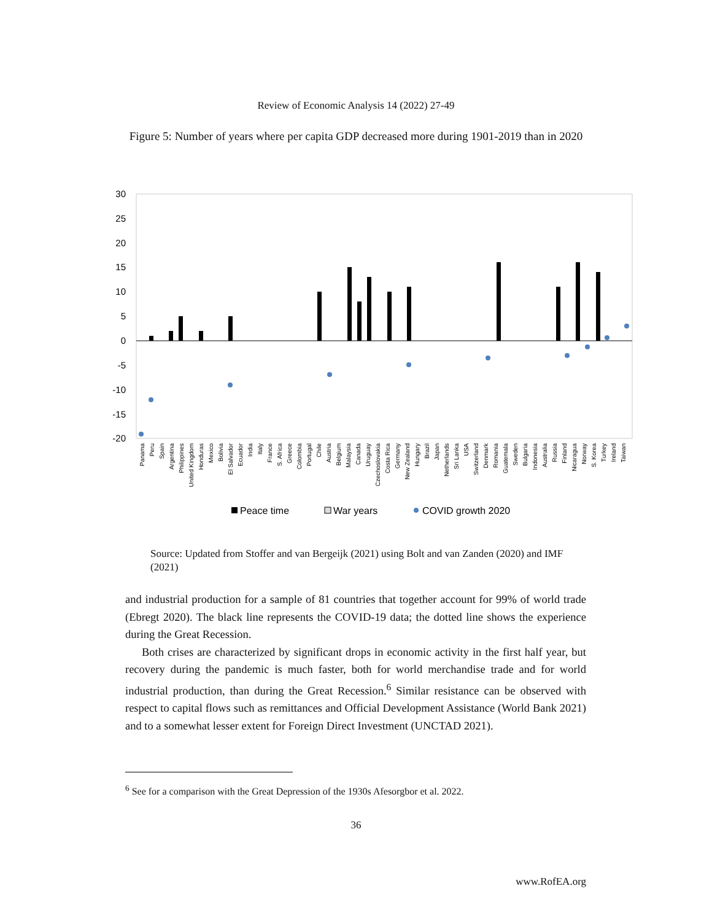Review of Economic Analysis 14 (2022) 27-49
Figure 5: Number of years where per capita GDP decreased more during 1901-2019 than in 2020
30
25
20
15
10
5
0
-5
-10
-15
-20
Panama
Peru
Spain
Argentina
Philippines
United Kingdom
Honduras
Mexico
Bolivia
El Salvador
Ecuador
India
Italy
France
S. Africa
Greece
Colombia
Portugal
Chile
Austria
Belgium
Malaysia
Canada
Uruguay
Czechoslovakia
Costa Rica
Germany
New Zealand
Hungary
Brazil
Japan
Netherlands
Sri Lanka
USA
Switzerland
Denmark
Romania
Guatemala
Sweden
Bulgaria
Indonesia
Australia
Russia
Finland
Nicaragua
Norway
S. Korea
Turkey
Ireland
Taiwan
Peace time
War years
COVID growth 2020
Source: Updated from Stoffer and van Bergeijk (2021) using Bolt and van Zanden (2020) and IMF (2021)
and industrial production for a sample of 81 countries that together account for 99% of world trade (Ebregt 2020). The black line represents the COVID-19 data; the dotted line shows the experience during the Great Recession.
Both crises are characterized by significant drops in economic activity in the first half year, but recovery during the pandemic is much faster, both for world merchandise trade and for world industrial production, than during the Great Recession.<sup>6</sup> Similar resistance can be observed with respect to capital flows such as remittances and Official Development Assistance (World Bank 2021) and to a somewhat lesser extent for Foreign Direct Investment (UNCTAD 2021).
<sup>6</sup> See for a comparison with the Great Depression of the 1930s Afesorgbor et al. 2022.
36
www.RofEA.org